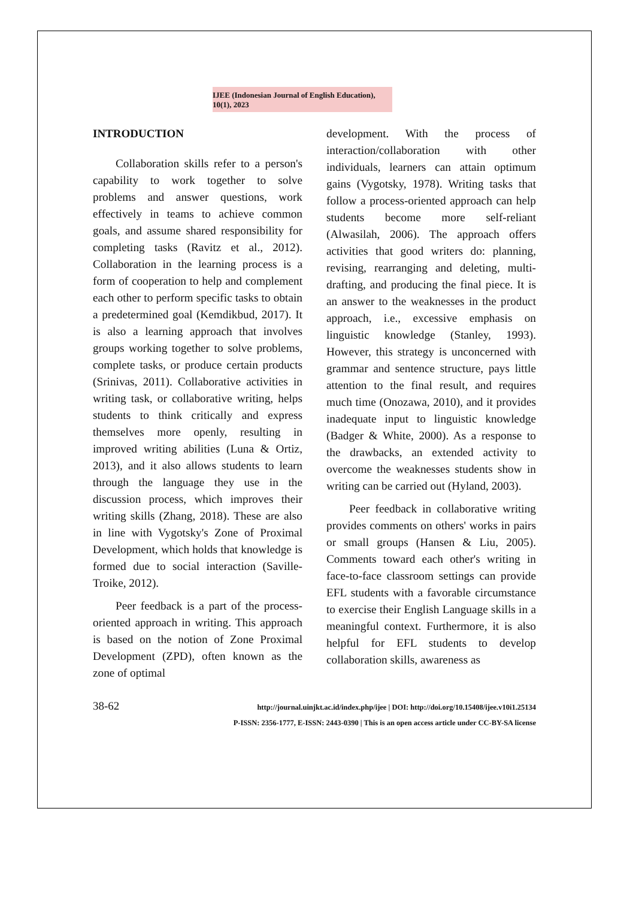IJEE (Indonesian Journal of English Education), 10(1), 2023
INTRODUCTION
Collaboration skills refer to a person's capability to work together to solve problems and answer questions, work effectively in teams to achieve common goals, and assume shared responsibility for completing tasks (Ravitz et al., 2012). Collaboration in the learning process is a form of cooperation to help and complement each other to perform specific tasks to obtain a predetermined goal (Kemdikbud, 2017). It is also a learning approach that involves groups working together to solve problems, complete tasks, or produce certain products (Srinivas, 2011). Collaborative activities in writing task, or collaborative writing, helps students to think critically and express themselves more openly, resulting in improved writing abilities (Luna & Ortiz, 2013), and it also allows students to learn through the language they use in the discussion process, which improves their writing skills (Zhang, 2018). These are also in line with Vygotsky's Zone of Proximal Development, which holds that knowledge is formed due to social interaction (Saville-Troike, 2012).
Peer feedback is a part of the process-oriented approach in writing. This approach is based on the notion of Zone Proximal Development (ZPD), often known as the zone of optimal
development. With the process of interaction/collaboration with other individuals, learners can attain optimum gains (Vygotsky, 1978). Writing tasks that follow a process-oriented approach can help students become more self-reliant (Alwasilah, 2006). The approach offers activities that good writers do: planning, revising, rearranging and deleting, multi-drafting, and producing the final piece. It is an answer to the weaknesses in the product approach, i.e., excessive emphasis on linguistic knowledge (Stanley, 1993). However, this strategy is unconcerned with grammar and sentence structure, pays little attention to the final result, and requires much time (Onozawa, 2010), and it provides inadequate input to linguistic knowledge (Badger & White, 2000). As a response to the drawbacks, an extended activity to overcome the weaknesses students show in writing can be carried out (Hyland, 2003).
Peer feedback in collaborative writing provides comments on others' works in pairs or small groups (Hansen & Liu, 2005). Comments toward each other's writing in face-to-face classroom settings can provide EFL students with a favorable circumstance to exercise their English Language skills in a meaningful context. Furthermore, it is also helpful for EFL students to develop collaboration skills, awareness as
38-62
http://journal.uinjkt.ac.id/index.php/ijee | DOI: http://doi.org/10.15408/ijee.v10i1.25134
P-ISSN: 2356-1777, E-ISSN: 2443-0390 | This is an open access article under CC-BY-SA license